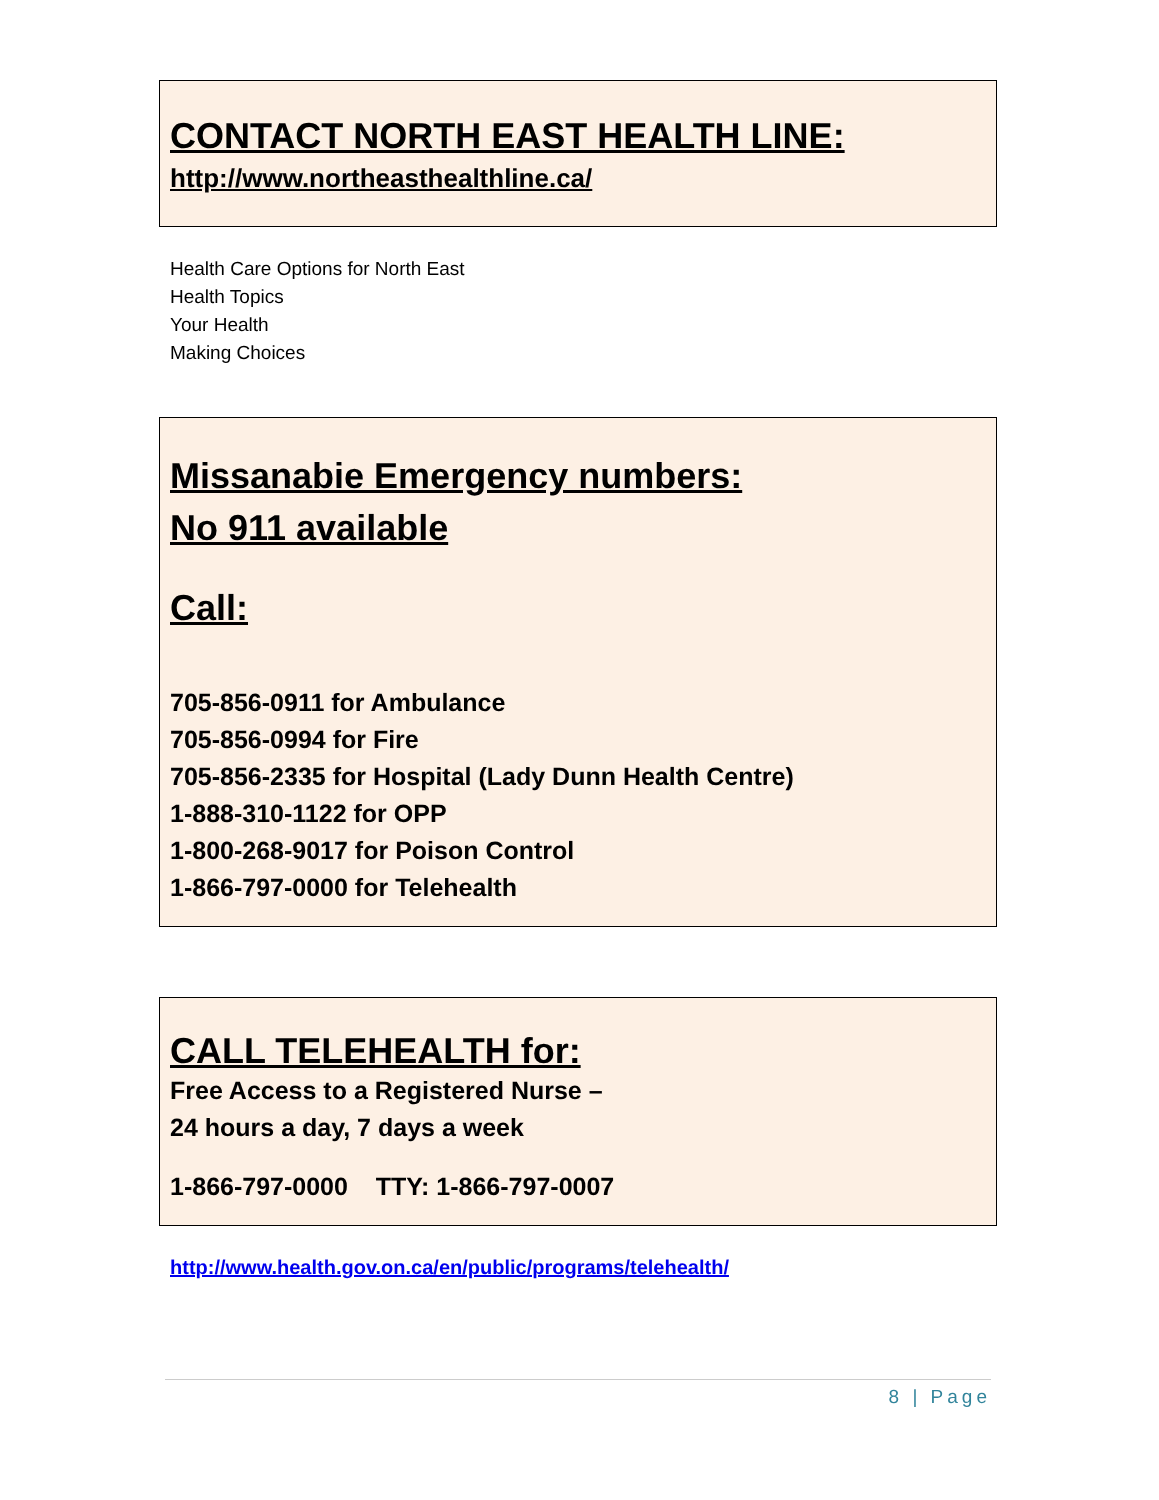CONTACT NORTH EAST HEALTH LINE:
http://www.northeasthealthline.ca/
Health Care Options for North East
Health Topics
Your Health
Making Choices
Missanabie Emergency numbers:
No 911 available
Call:
705-856-0911 for Ambulance
705-856-0994 for Fire
705-856-2335 for Hospital (Lady Dunn Health Centre)
1-888-310-1122 for OPP
1-800-268-9017 for Poison Control
1-866-797-0000 for Telehealth
CALL TELEHEALTH for:
Free Access to a Registered Nurse –
24 hours a day, 7 days a week
1-866-797-0000 TTY: 1-866-797-0007
http://www.health.gov.on.ca/en/public/programs/telehealth/
8 | Page